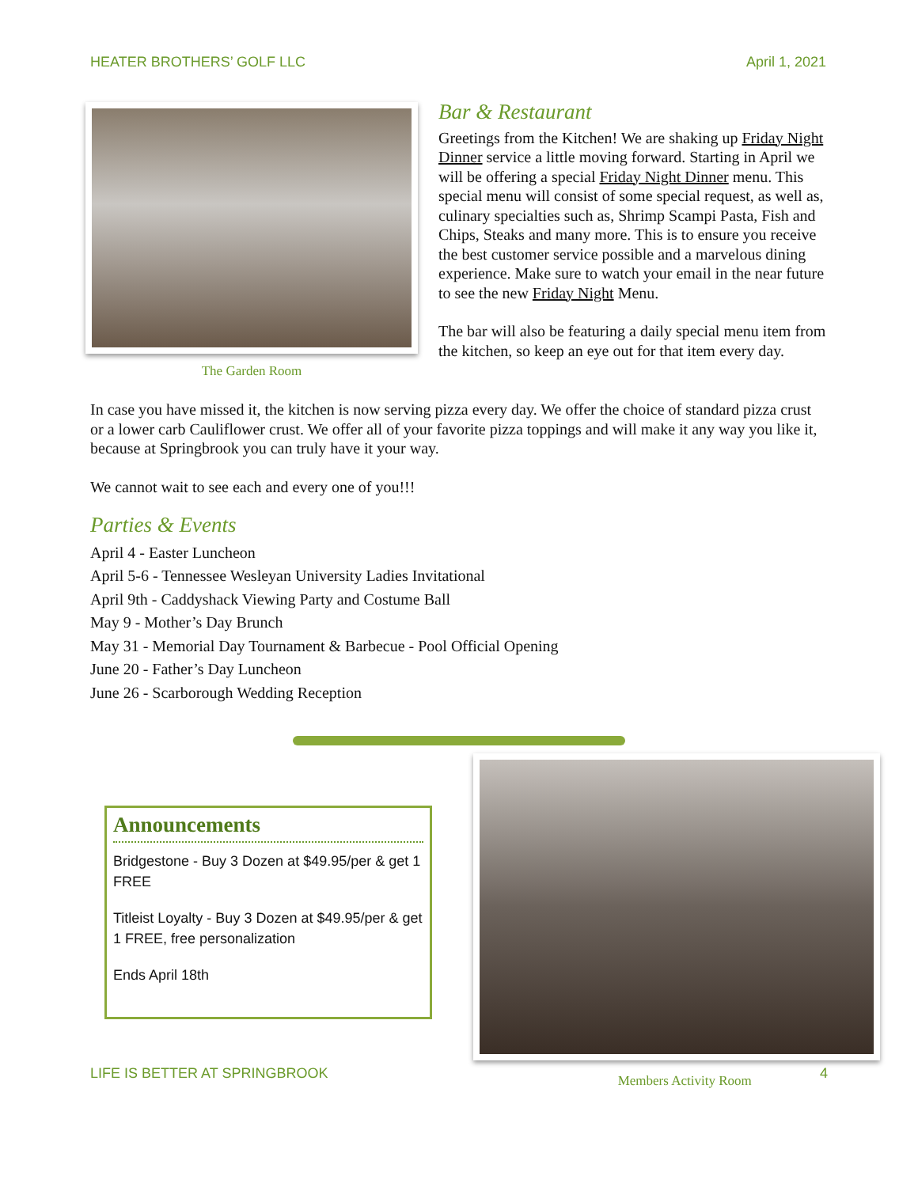HEATER BROTHERS’ GOLF LLC April 1, 2021
The Garden Room
Bar & Restaurant
Greetings from the Kitchen! We are shaking up Friday Night Dinner service a little moving forward. Starting in April we will be offering a special Friday Night Dinner menu. This special menu will consist of some special request, as well as, culinary specialties such as, Shrimp Scampi Pasta, Fish and Chips, Steaks and many more. This is to ensure you receive the best customer service possible and a marvelous dining experience. Make sure to watch your email in the near future to see the new Friday Night Menu.
The bar will also be featuring a daily special menu item from the kitchen, so keep an eye out for that item every day.
In case you have missed it, the kitchen is now serving pizza every day. We offer the choice of standard pizza crust or a lower carb Cauliflower crust. We offer all of your favorite pizza toppings and will make it any way you like it, because at Springbrook you can truly have it your way.
We cannot wait to see each and every one of you!!!
Parties & Events
April 4 - Easter Luncheon
April 5-6 - Tennessee Wesleyan University Ladies Invitational
April 9th - Caddyshack Viewing Party and Costume Ball
May 9 - Mother’s Day Brunch
May 31 - Memorial Day Tournament & Barbecue - Pool Official Opening
June 20 - Father’s Day Luncheon
June 26 - Scarborough Wedding Reception
Announcements
Bridgestone - Buy 3 Dozen at $49.95/per & get 1 FREE
Titleist Loyalty - Buy 3 Dozen at $49.95/per & get 1 FREE, free personalization
Ends April 18th
LIFE IS BETTER AT SPRINGBROOK Members Activity Room 4